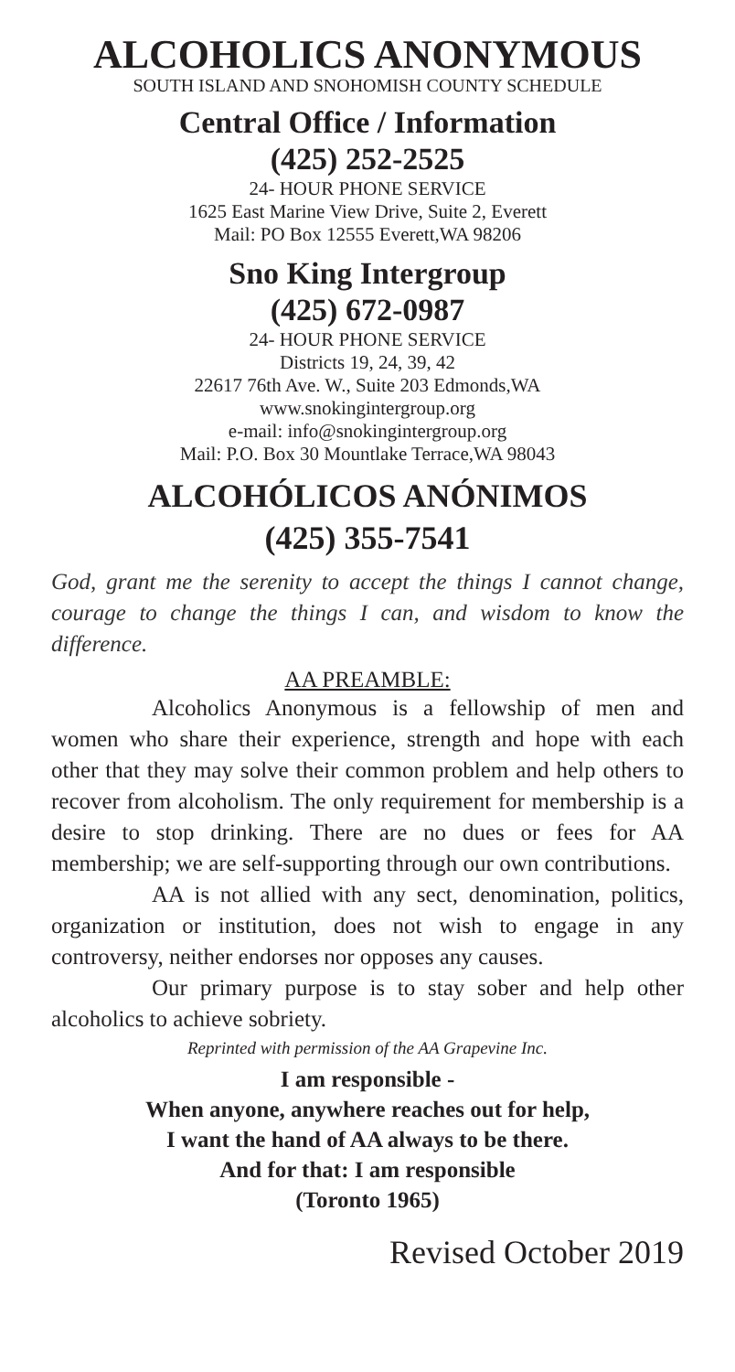ALCOHOLICS ANONYMOUS
SOUTH ISLAND AND SNOHOMISH COUNTY SCHEDULE
Central Office / Information
(425) 252-2525
24- HOUR PHONE SERVICE
1625 East Marine View Drive, Suite 2, Everett
Mail: PO Box 12555 Everett,WA 98206
Sno King Intergroup
(425) 672-0987
24- HOUR PHONE SERVICE
Districts 19, 24, 39, 42
22617 76th Ave. W., Suite 203 Edmonds,WA
www.snokingintergroup.org
e-mail: info@snokingintergroup.org
Mail: P.O. Box 30 Mountlake Terrace,WA 98043
ALCOHÓLICOS ANÓNIMOS
(425) 355-7541
God, grant me the serenity to accept the things I cannot change, courage to change the things I can, and wisdom to know the difference.
AA PREAMBLE:
Alcoholics Anonymous is a fellowship of men and women who share their experience, strength and hope with each other that they may solve their common problem and help others to recover from alcoholism. The only requirement for membership is a desire to stop drinking. There are no dues or fees for AA membership; we are self-supporting through our own contributions.
AA is not allied with any sect, denomination, politics, organization or institution, does not wish to engage in any controversy, neither endorses nor opposes any causes.
Our primary purpose is to stay sober and help other alcoholics to achieve sobriety.
Reprinted with permission of the AA Grapevine Inc.
I am responsible -
When anyone, anywhere reaches out for help,
I want the hand of AA always to be there.
And for that: I am responsible
(Toronto 1965)
Revised October 2019